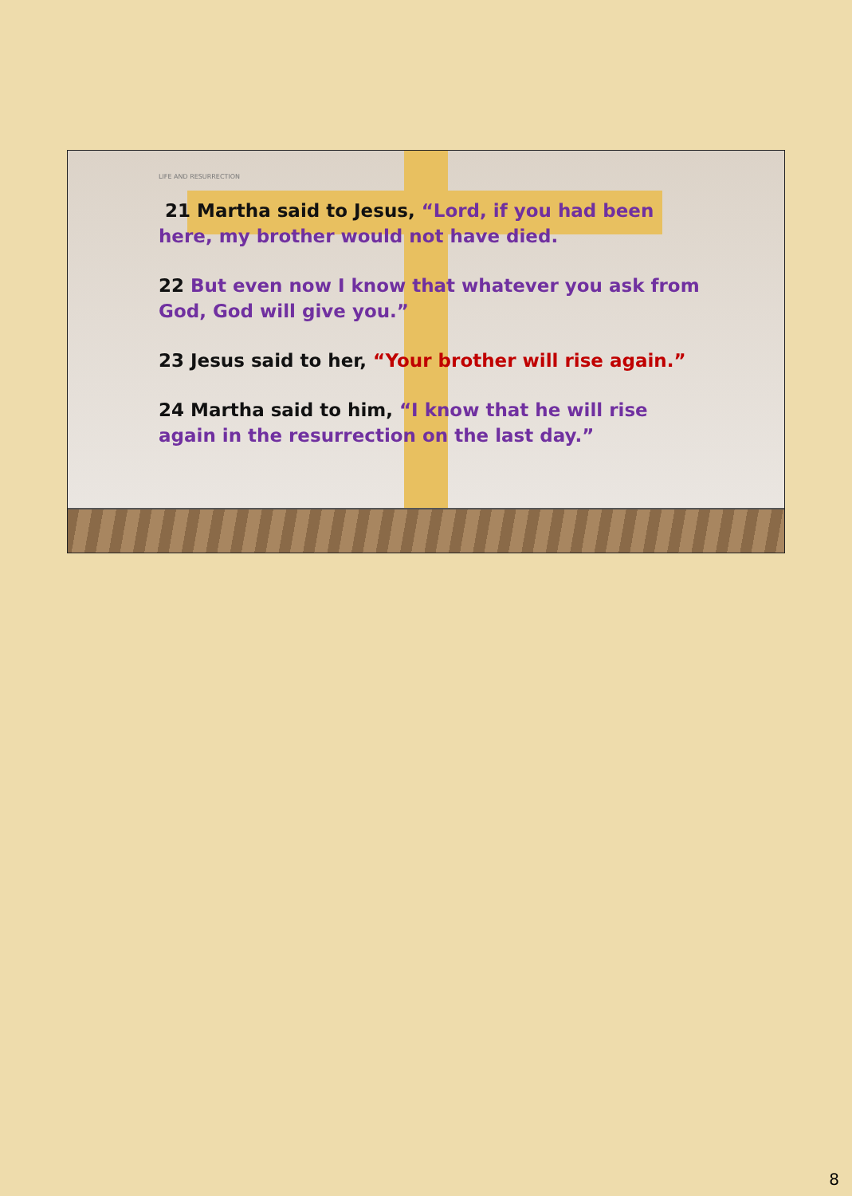LIFE AND RESURRECTION
21 Martha said to Jesus, “Lord, if you had been here, my brother would not have died.
22 But even now I know that whatever you ask from God, God will give you.”
23 Jesus said to her, “Your brother will rise again.”
24 Martha said to him, “I know that he will rise again in the resurrection on the last day.”
8